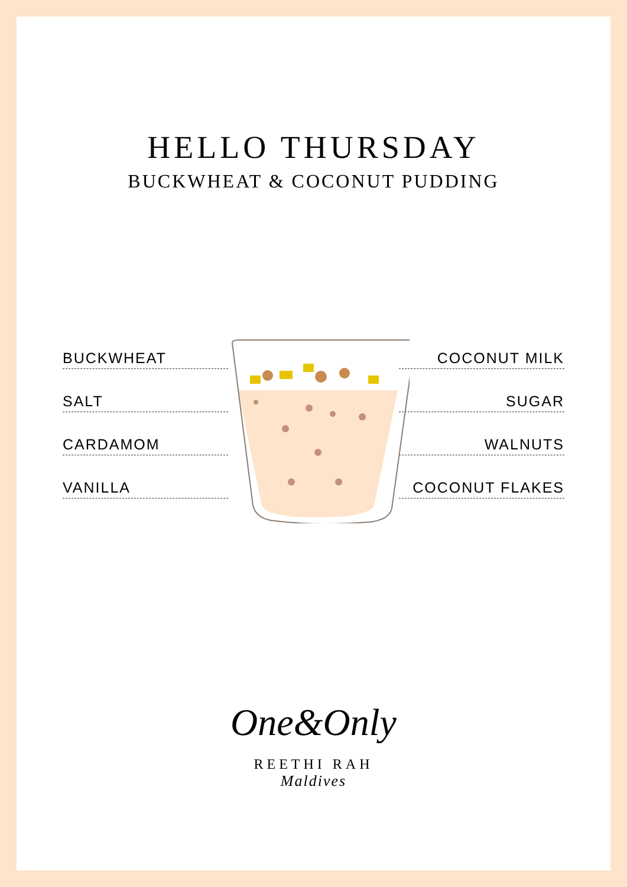HELLO THURSDAY
BUCKWHEAT & COCONUT PUDDING
BUCKWHEAT
SALT
CARDAMOM
VANILLA
COCONUT MILK
SUGAR
WALNUTS
COCONUT FLAKES
One&Only
REETHI RAH
Maldives